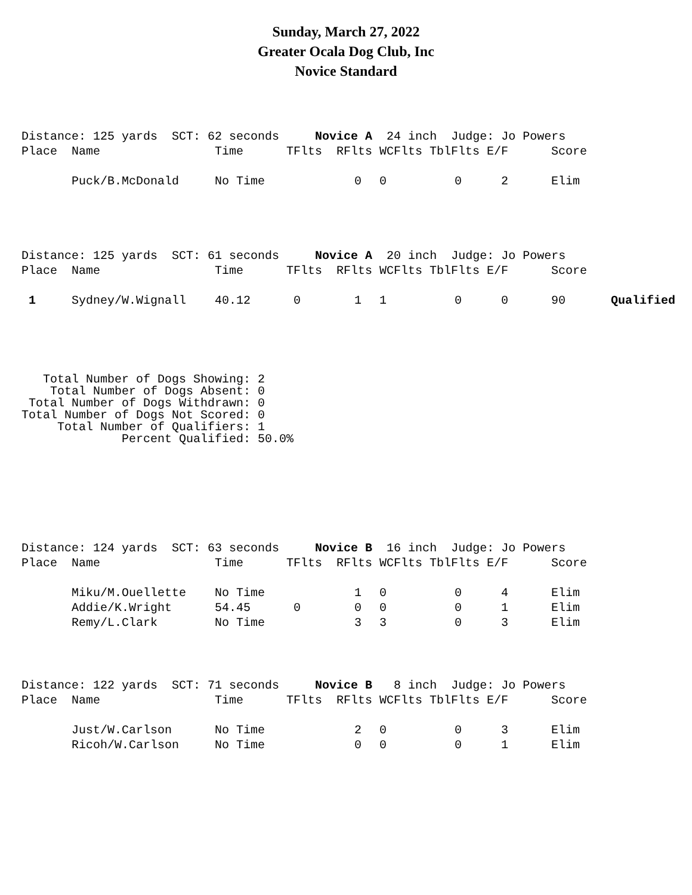Sunday, March 27, 2022
Greater Ocala Dog Club, Inc
Novice Standard
| Distance: 125 yards SCT: 62 seconds Novice A 24 inch Judge: Jo Powers | | | | | | | | |
| Place | Name | Time | TFlts | RFlts | WCFlts | TblFlts | E/F | Score |
| | Puck/B.McDonald | No Time | | 0 | 0 | 0 | 2 | Elim |
| Distance: 125 yards SCT: 61 seconds Novice A 20 inch Judge: Jo Powers | | | | | | | | | |
| Place | Name | Time | TFlts | RFlts | WCFlts | TblFlts | E/F | Score | |
| 1 | Sydney/W.Wignall | 40.12 | 0 | 1 | 1 | 0 | 0 | 90 | Qualified |
Total Number of Dogs Showing: 2 Total Number of Dogs Absent: 0 Total Number of Dogs Withdrawn: 0 Total Number of Dogs Not Scored: 0 Total Number of Qualifiers: 1 Percent Qualified: 50.0%
| Distance: 124 yards SCT: 63 seconds Novice B 16 inch Judge: Jo Powers | | | | | | | | |
| Place | Name | Time | TFlts | RFlts | WCFlts | TblFlts | E/F | Score |
| | Miku/M.Ouellette | No Time | | 1 | 0 | 0 | 4 | Elim |
| | Addie/K.Wright | 54.45 | 0 | 0 | 0 | 0 | 1 | Elim |
| | Remy/L.Clark | No Time | | 3 | 3 | 0 | 3 | Elim |
| Distance: 122 yards SCT: 71 seconds Novice B 8 inch Judge: Jo Powers | | | | | | | | |
| Place | Name | Time | TFlts | RFlts | WCFlts | TblFlts | E/F | Score |
| | Just/W.Carlson | No Time | | 2 | 0 | 0 | 3 | Elim |
| | Ricoh/W.Carlson | No Time | | 0 | 0 | 0 | 1 | Elim |